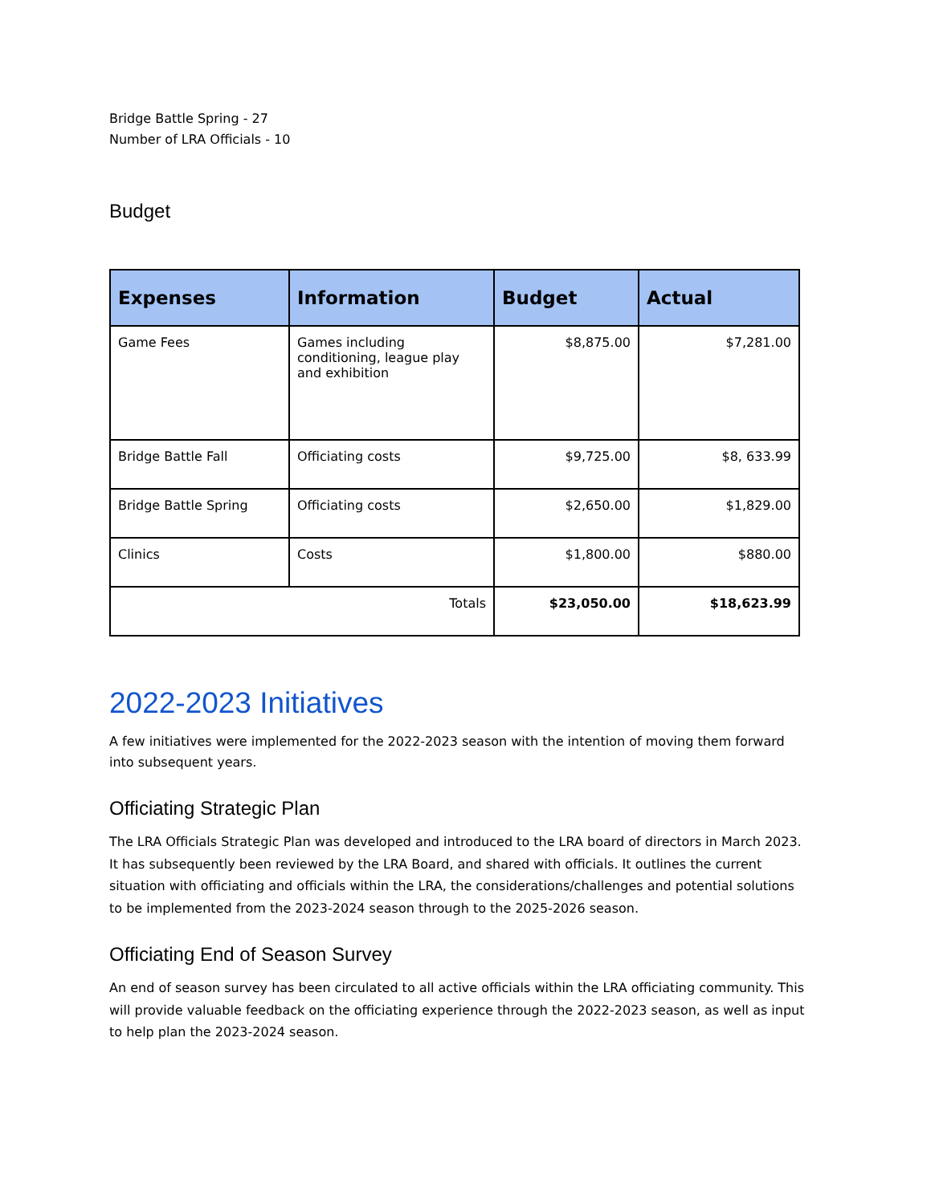Bridge Battle Spring - 27
Number of LRA Officials - 10
Budget
| Expenses | Information | Budget | Actual |
| --- | --- | --- | --- |
| Game Fees | Games including conditioning, league play and exhibition | $8,875.00 | $7,281.00 |
| Bridge Battle Fall | Officiating costs | $9,725.00 | $8, 633.99 |
| Bridge Battle Spring | Officiating costs | $2,650.00 | $1,829.00 |
| Clinics | Costs | $1,800.00 | $880.00 |
| Totals | | $23,050.00 | $18,623.99 |
2022-2023 Initiatives
A few initiatives were implemented for the 2022-2023 season with the intention of moving them forward into subsequent years.
Officiating Strategic Plan
The LRA Officials Strategic Plan was developed and introduced to the LRA board of directors in March 2023. It has subsequently been reviewed by the LRA Board, and shared with officials. It outlines the current situation with officiating and officials within the LRA, the considerations/challenges and potential solutions to be implemented from the 2023-2024 season through to the 2025-2026 season.
Officiating End of Season Survey
An end of season survey has been circulated to all active officials within the LRA officiating community. This will provide valuable feedback on the officiating experience through the 2022-2023 season, as well as input to help plan the 2023-2024 season.